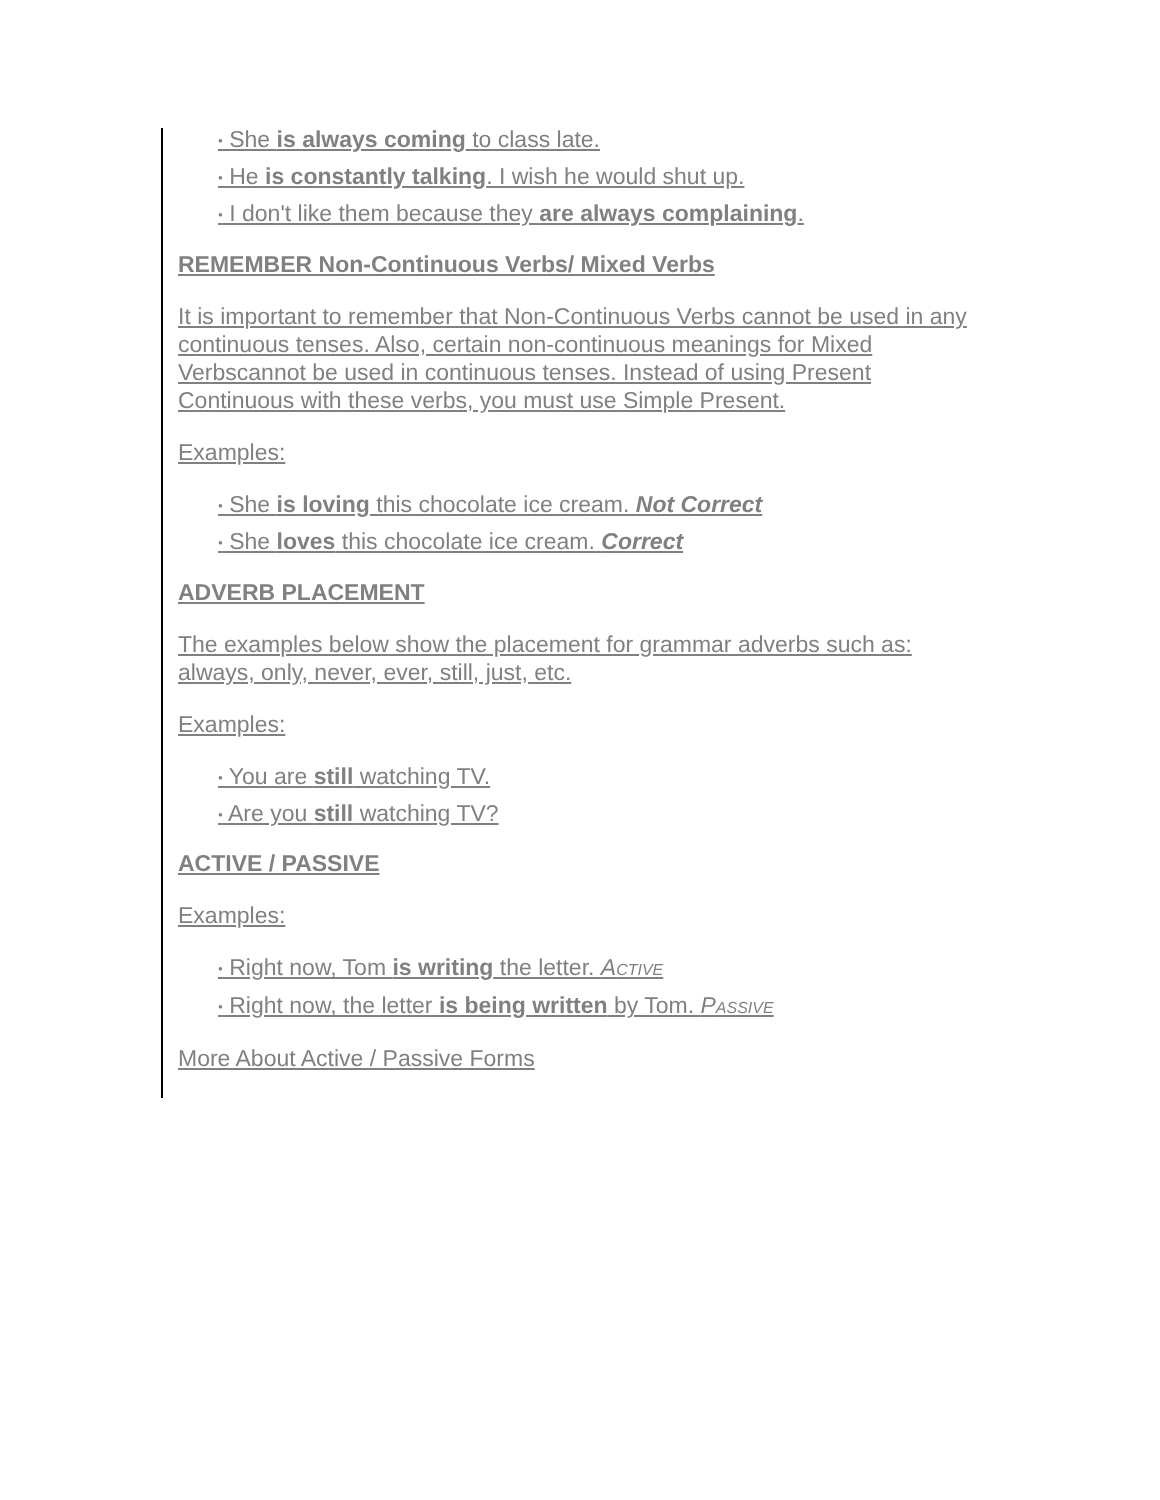● She is always coming to class late.
● He is constantly talking. I wish he would shut up.
● I don't like them because they are always complaining.
REMEMBER Non-Continuous Verbs/ Mixed Verbs
It is important to remember that Non-Continuous Verbs cannot be used in any continuous tenses. Also, certain non-continuous meanings for Mixed Verbscannot be used in continuous tenses. Instead of using Present Continuous with these verbs, you must use Simple Present.
Examples:
● She is loving this chocolate ice cream. Not Correct
● She loves this chocolate ice cream. Correct
ADVERB PLACEMENT
The examples below show the placement for grammar adverbs such as: always, only, never, ever, still, just, etc.
Examples:
● You are still watching TV.
● Are you still watching TV?
ACTIVE / PASSIVE
Examples:
● Right now, Tom is writing the letter. ACTIVE
● Right now, the letter is being written by Tom. PASSIVE
More About Active / Passive Forms